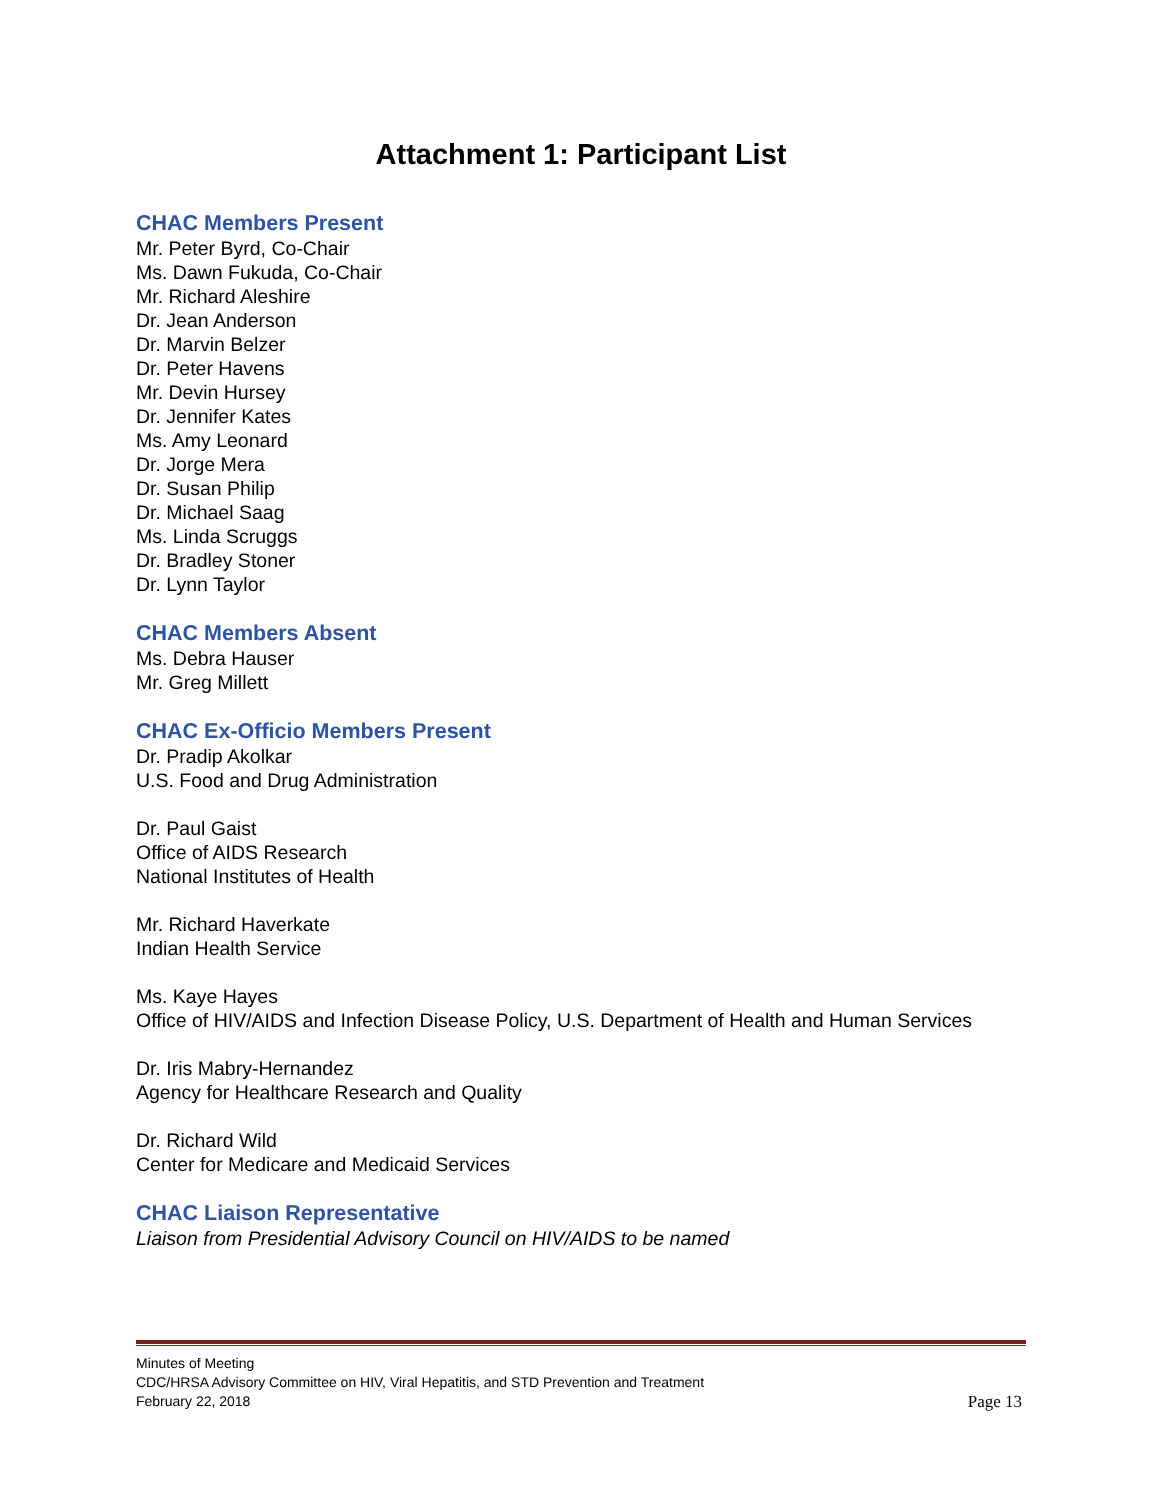Attachment 1: Participant List
CHAC Members Present
Mr. Peter Byrd, Co-Chair
Ms. Dawn Fukuda, Co-Chair
Mr. Richard Aleshire
Dr. Jean Anderson
Dr. Marvin Belzer
Dr. Peter Havens
Mr. Devin Hursey
Dr. Jennifer Kates
Ms. Amy Leonard
Dr. Jorge Mera
Dr. Susan Philip
Dr. Michael Saag
Ms. Linda Scruggs
Dr. Bradley Stoner
Dr. Lynn Taylor
CHAC Members Absent
Ms. Debra Hauser
Mr. Greg Millett
CHAC Ex-Officio Members Present
Dr. Pradip Akolkar
U.S. Food and Drug Administration
Dr. Paul Gaist
Office of AIDS Research
National Institutes of Health
Mr. Richard Haverkate
Indian Health Service
Ms. Kaye Hayes
Office of HIV/AIDS and Infection Disease Policy, U.S. Department of Health and Human Services
Dr. Iris Mabry-Hernandez
Agency for Healthcare Research and Quality
Dr. Richard Wild
Center for Medicare and Medicaid Services
CHAC Liaison Representative
Liaison from Presidential Advisory Council on HIV/AIDS to be named
Minutes of Meeting
CDC/HRSA Advisory Committee on HIV, Viral Hepatitis, and STD Prevention and Treatment
February 22, 2018
Page 13